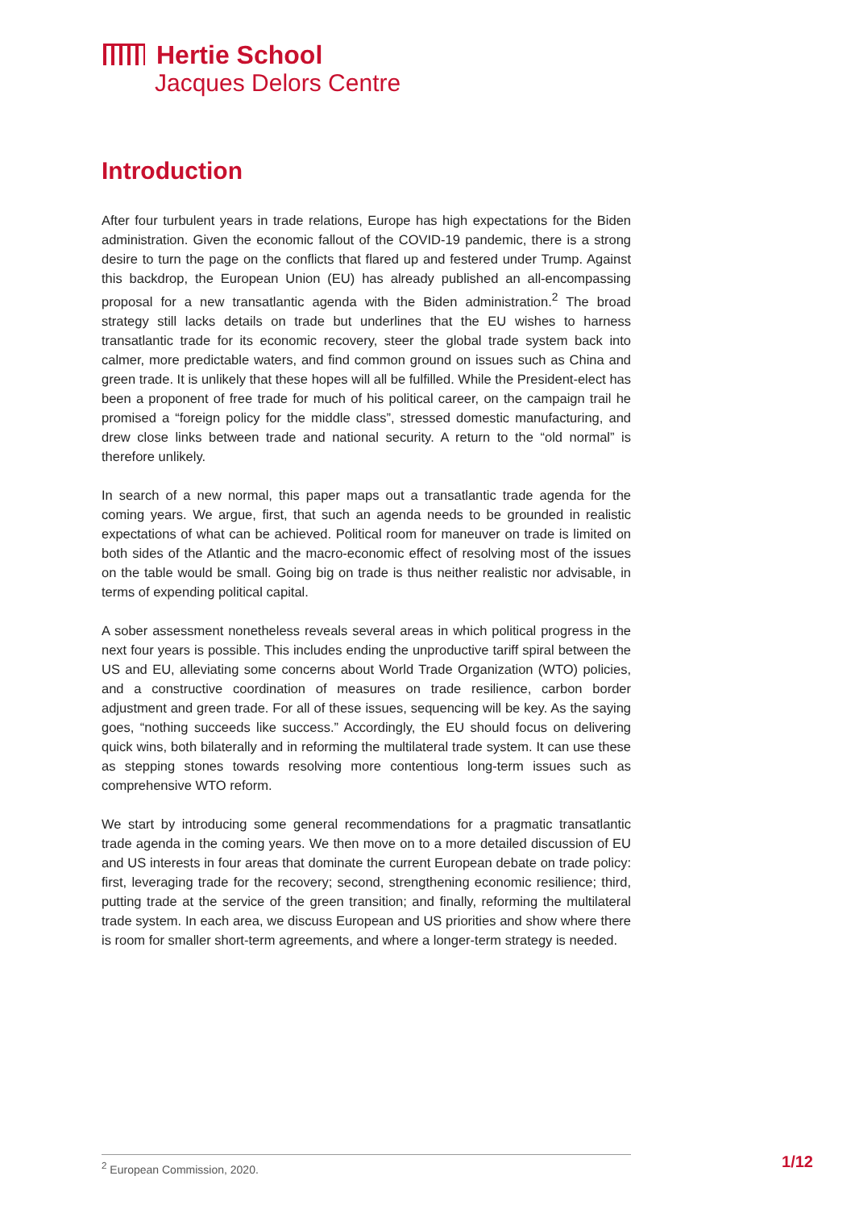Hertie School
Jacques Delors Centre
Introduction
After four turbulent years in trade relations, Europe has high expectations for the Biden administration. Given the economic fallout of the COVID-19 pandemic, there is a strong desire to turn the page on the conflicts that flared up and festered under Trump. Against this backdrop, the European Union (EU) has already published an all-encompassing proposal for a new transatlantic agenda with the Biden administration.<sup>2</sup> The broad strategy still lacks details on trade but underlines that the EU wishes to harness transatlantic trade for its economic recovery, steer the global trade system back into calmer, more predictable waters, and find common ground on issues such as China and green trade. It is unlikely that these hopes will all be fulfilled. While the President-elect has been a proponent of free trade for much of his political career, on the campaign trail he promised a “foreign policy for the middle class”, stressed domestic manufacturing, and drew close links between trade and national security. A return to the “old normal” is therefore unlikely.
In search of a new normal, this paper maps out a transatlantic trade agenda for the coming years. We argue, first, that such an agenda needs to be grounded in realistic expectations of what can be achieved. Political room for maneuver on trade is limited on both sides of the Atlantic and the macro-economic effect of resolving most of the issues on the table would be small. Going big on trade is thus neither realistic nor advisable, in terms of expending political capital.
A sober assessment nonetheless reveals several areas in which political progress in the next four years is possible. This includes ending the unproductive tariff spiral between the US and EU, alleviating some concerns about World Trade Organization (WTO) policies, and a constructive coordination of measures on trade resilience, carbon border adjustment and green trade. For all of these issues, sequencing will be key. As the saying goes, “nothing succeeds like success.” Accordingly, the EU should focus on delivering quick wins, both bilaterally and in reforming the multilateral trade system. It can use these as stepping stones towards resolving more contentious long-term issues such as comprehensive WTO reform.
We start by introducing some general recommendations for a pragmatic transatlantic trade agenda in the coming years. We then move on to a more detailed discussion of EU and US interests in four areas that dominate the current European debate on trade policy: first, leveraging trade for the recovery; second, strengthening economic resilience; third, putting trade at the service of the green transition; and finally, reforming the multilateral trade system. In each area, we discuss European and US priorities and show where there is room for smaller short-term agreements, and where a longer-term strategy is needed.
<sup>2</sup> European Commission, 2020. 1/12